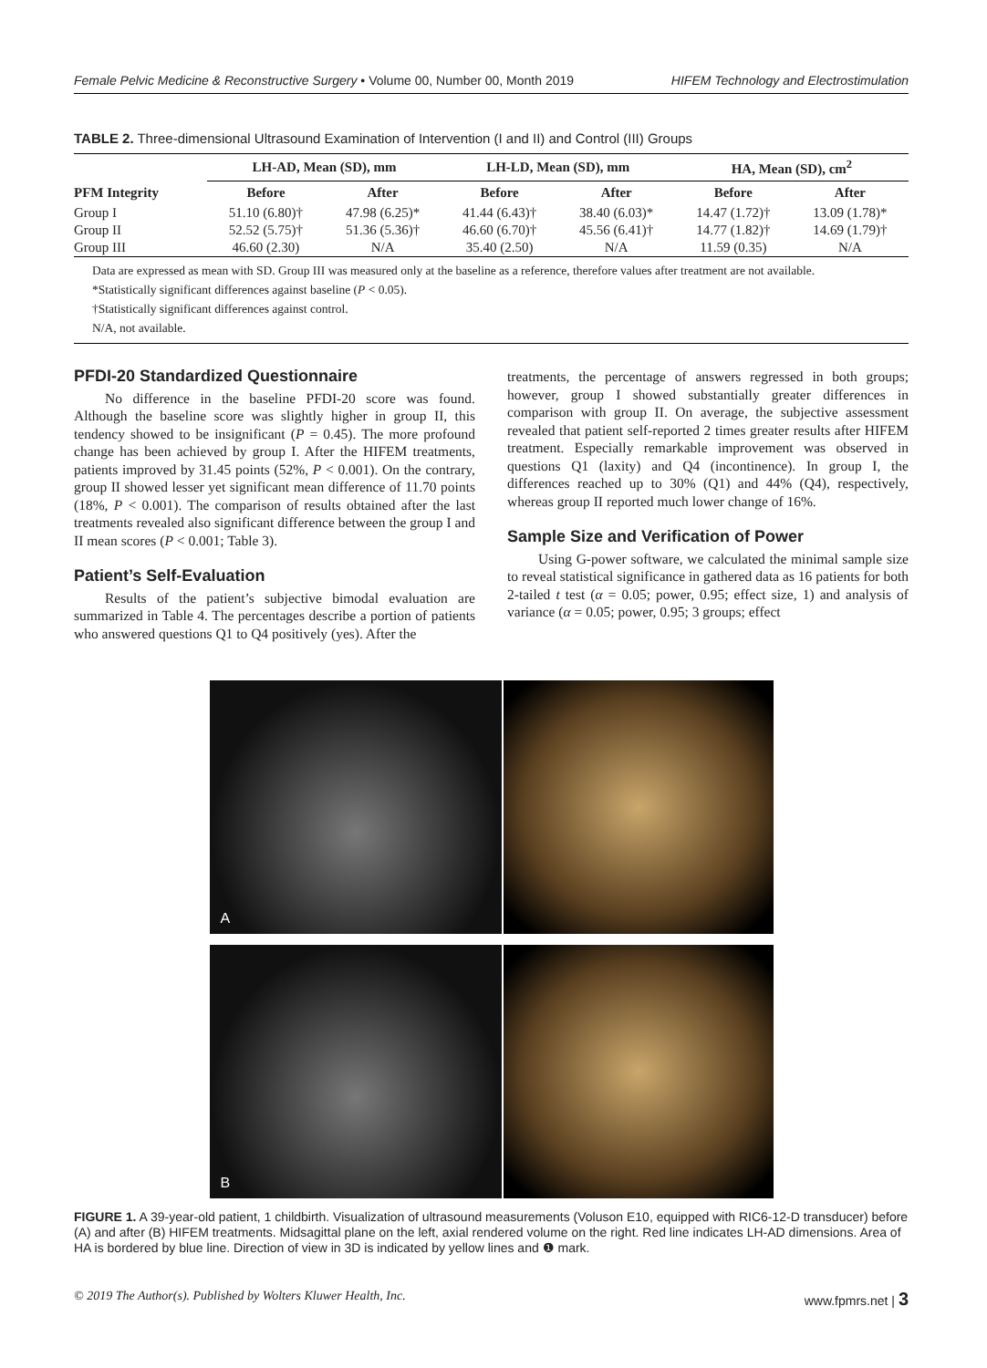Female Pelvic Medicine & Reconstructive Surgery • Volume 00, Number 00, Month 2019 HIFEM Technology and Electrostimulation
TABLE 2. Three-dimensional Ultrasound Examination of Intervention (I and II) and Control (III) Groups
| | LH-AD, Mean (SD), mm | | LH-LD, Mean (SD), mm | | HA, Mean (SD), cm<sup>2</sup> | |
| --- | --- | --- | --- | --- | --- | --- |
| PFM Integrity | Before | After | Before | After | Before | After |
| Group I | 51.10 (6.80)† | 47.98 (6.25)* | 41.44 (6.43)† | 38.40 (6.03)* | 14.47 (1.72)† | 13.09 (1.78)* |
| Group II | 52.52 (5.75)† | 51.36 (5.36)† | 46.60 (6.70)† | 45.56 (6.41)† | 14.77 (1.82)† | 14.69 (1.79)† |
| Group III | 46.60 (2.30) | N/A | 35.40 (2.50) | N/A | 11.59 (0.35) | N/A |
Data are expressed as mean with SD. Group III was measured only at the baseline as a reference, therefore values after treatment are not available.
*Statistically significant differences against baseline (P < 0.05).
†Statistically significant differences against control.
N/A, not available.
PFDI-20 Standardized Questionnaire
No difference in the baseline PFDI-20 score was found. Although the baseline score was slightly higher in group II, this tendency showed to be insignificant (P = 0.45). The more profound change has been achieved by group I. After the HIFEM treatments, patients improved by 31.45 points (52%, P < 0.001). On the contrary, group II showed lesser yet significant mean difference of 11.70 points (18%, P < 0.001). The comparison of results obtained after the last treatments revealed also significant difference between the group I and II mean scores (P < 0.001; Table 3).
Patient’s Self-Evaluation
Results of the patient’s subjective bimodal evaluation are summarized in Table 4. The percentages describe a portion of patients who answered questions Q1 to Q4 positively (yes). After the
treatments, the percentage of answers regressed in both groups; however, group I showed substantially greater differences in comparison with group II. On average, the subjective assessment revealed that patient self-reported 2 times greater results after HIFEM treatment. Especially remarkable improvement was observed in questions Q1 (laxity) and Q4 (incontinence). In group I, the differences reached up to 30% (Q1) and 44% (Q4), respectively, whereas group II reported much lower change of 16%.
Sample Size and Verification of Power
Using G-power software, we calculated the minimal sample size to reveal statistical significance in gathered data as 16 patients for both 2-tailed t test (α = 0.05; power, 0.95; effect size, 1) and analysis of variance (α = 0.05; power, 0.95; 3 groups; effect
A
B
FIGURE 1. A 39-year-old patient, 1 childbirth. Visualization of ultrasound measurements (Voluson E10, equipped with RIC6-12-D transducer) before (A) and after (B) HIFEM treatments. Midsagittal plane on the left, axial rendered volume on the right. Red line indicates LH-AD dimensions. Area of HA is bordered by blue line. Direction of view in 3D is indicated by yellow lines and ❶ mark.
© 2019 The Author(s). Published by Wolters Kluwer Health, Inc. www.fpmrs.net | 3